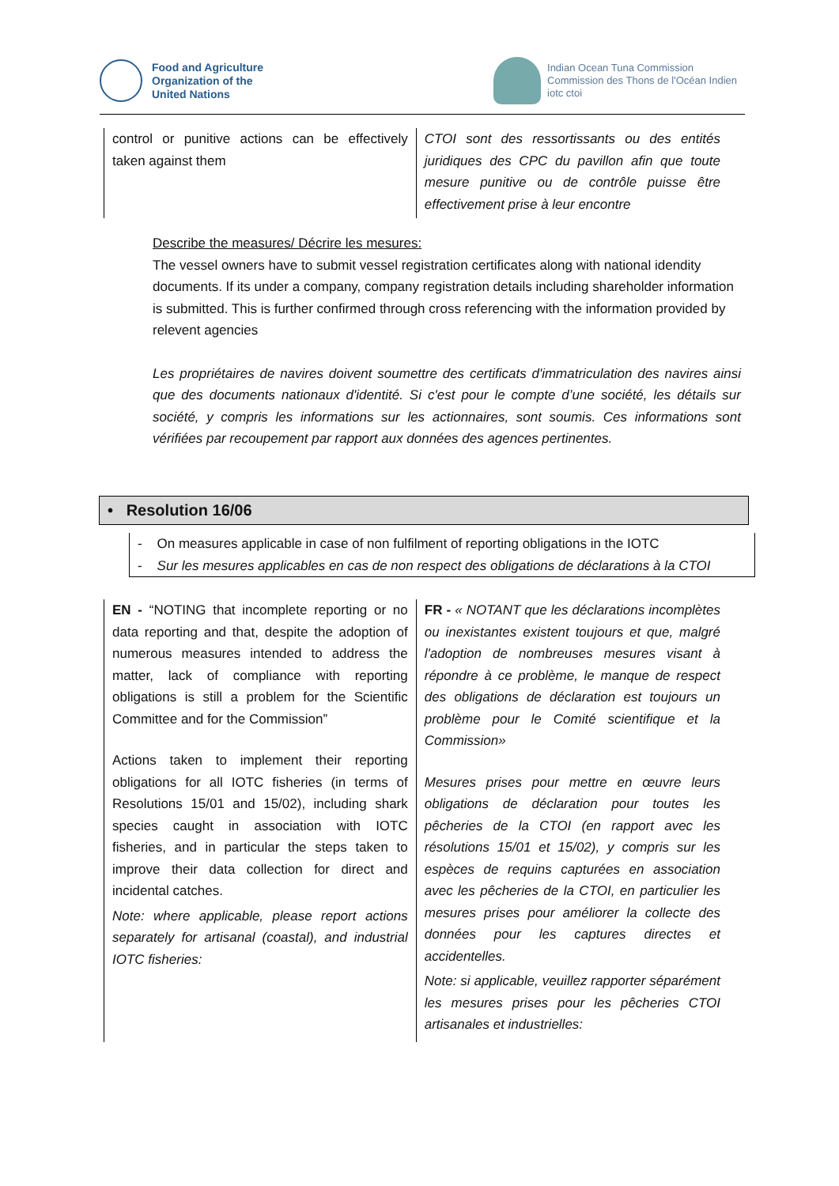Food and Agriculture
Organization of the
United Nations
Indian Ocean Tuna Commission
Commission des Thons de l'Océan Indien
iotc ctoi
| control or punitive actions can be effectively taken against them | CTOI sont des ressortissants ou des entités juridiques des CPC du pavillon afin que toute mesure punitive ou de contrôle puisse être effectivement prise à leur encontre |
Describe the measures/ Décrire les mesures:
The vessel owners have to submit vessel registration certificates along with national idendity documents. If its under a company, company registration details including shareholder information is submitted. This is further confirmed through cross referencing with the information provided by relevent agencies
Les propriétaires de navires doivent soumettre des certificats d'immatriculation des navires ainsi que des documents nationaux d'identité. Si c'est pour le compte d’une société, les détails sur société, y compris les informations sur les actionnaires, sont soumis. Ces informations sont vérifiées par recoupement par rapport aux données des agences pertinentes.
• Resolution 16/06
- On measures applicable in case of non fulfilment of reporting obligations in the IOTC
- Sur les mesures applicables en cas de non respect des obligations de déclarations à la CTOI
| EN - “NOTING that incomplete reporting or no data reporting and that, despite the adoption of numerous measures intended to address the matter, lack of compliance with reporting obligations is still a problem for the Scientific Committee and for the Commission” Actions taken to implement their reporting obligations for all IOTC fisheries (in terms of Resolutions 15/01 and 15/02), including shark species caught in association with IOTC fisheries, and in particular the steps taken to improve their data collection for direct and incidental catches. Note: where applicable, please report actions separately for artisanal (coastal), and industrial IOTC fisheries: | FR - « NOTANT que les déclarations incomplètes ou inexistantes existent toujours et que, malgré l'adoption de nombreuses mesures visant à répondre à ce problème, le manque de respect des obligations de déclaration est toujours un problème pour le Comité scientifique et la Commission» Mesures prises pour mettre en œuvre leurs obligations de déclaration pour toutes les pêcheries de la CTOI (en rapport avec les résolutions 15/01 et 15/02), y compris sur les espèces de requins capturées en association avec les pêcheries de la CTOI, en particulier les mesures prises pour améliorer la collecte des données pour les captures directes et accidentelles. Note: si applicable, veuillez rapporter séparément les mesures prises pour les pêcheries CTOI artisanales et industrielles: |